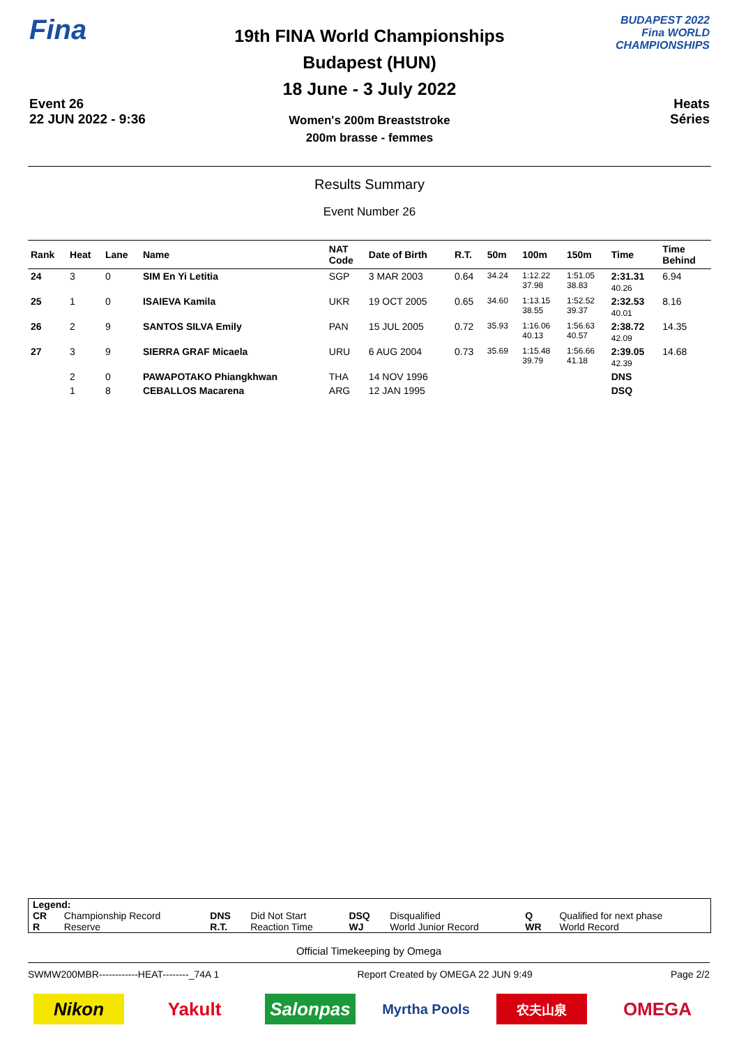Fina
Event 26
22 JUN 2022 - 9:36
19th FINA World Championships
Budapest (HUN)
18 June - 3 July 2022
Women's 200m Breaststroke
200m brasse - femmes
BUDAPEST 2022
Fina WORLD CHAMPIONSHIPS
Heats
Séries
Results Summary
Event Number 26
| Rank | Heat | Lane | Name | NAT Code | Date of Birth | R.T. | 50m | 100m | 150m | Time | Time Behind |
| --- | --- | --- | --- | --- | --- | --- | --- | --- | --- | --- | --- |
| 24 | 3 | 0 | SIM En Yi Letitia | SGP | 3 MAR 2003 | 0.64 | 34.24 | 1:12.22 37.98 | 1:51.05 38.83 | 2:31.31 40.26 | 6.94 |
| 25 | 1 | 0 | ISAIEVA Kamila | UKR | 19 OCT 2005 | 0.65 | 34.60 | 1:13.15 38.55 | 1:52.52 39.37 | 2:32.53 40.01 | 8.16 |
| 26 | 2 | 9 | SANTOS SILVA Emily | PAN | 15 JUL 2005 | 0.72 | 35.93 | 1:16.06 40.13 | 1:56.63 40.57 | 2:38.72 42.09 | 14.35 |
| 27 | 3 | 9 | SIERRA GRAF Micaela | URU | 6 AUG 2004 | 0.73 | 35.69 | 1:15.48 39.79 | 1:56.66 41.18 | 2:39.05 42.39 | 14.68 |
| | 2 | 0 | PAWAPOTAKO Phiangkhwan | THA | 14 NOV 1996 | | | | | DNS | |
| | 1 | 8 | CEBALLOS Macarena | ARG | 12 JAN 1995 | | | | | DSQ | |
| Legend: | | | | | | | |
| CR | Championship Record | DNS | Did Not Start | DSQ | Disqualified | Q | Qualified for next phase |
| R | Reserve | R.T. | Reaction Time | WJ | World Junior Record | WR | World Record |
Official Timekeeping by Omega
SWMW200MBR------------HEAT--------_74A 1 Report Created by OMEGA 22 JUN 9:49 Page 2/2
Nikon Yakult Salonpas
Myrtha Pools
农夫山泉
OMEGA